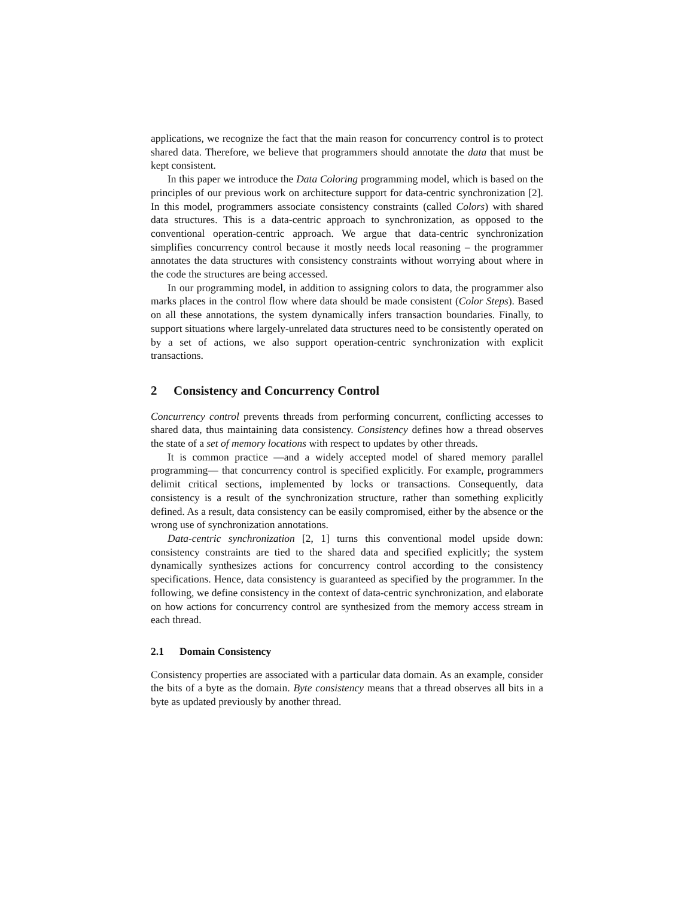applications, we recognize the fact that the main reason for concurrency control is to protect shared data. Therefore, we believe that programmers should annotate the data that must be kept consistent.
In this paper we introduce the Data Coloring programming model, which is based on the principles of our previous work on architecture support for data-centric synchronization [2]. In this model, programmers associate consistency constraints (called Colors) with shared data structures. This is a data-centric approach to synchronization, as opposed to the conventional operation-centric approach. We argue that data-centric synchronization simplifies concurrency control because it mostly needs local reasoning – the programmer annotates the data structures with consistency constraints without worrying about where in the code the structures are being accessed.
In our programming model, in addition to assigning colors to data, the programmer also marks places in the control flow where data should be made consistent (Color Steps). Based on all these annotations, the system dynamically infers transaction boundaries. Finally, to support situations where largely-unrelated data structures need to be consistently operated on by a set of actions, we also support operation-centric synchronization with explicit transactions.
2 Consistency and Concurrency Control
Concurrency control prevents threads from performing concurrent, conflicting accesses to shared data, thus maintaining data consistency. Consistency defines how a thread observes the state of a set of memory locations with respect to updates by other threads.
It is common practice —and a widely accepted model of shared memory parallel programming— that concurrency control is specified explicitly. For example, programmers delimit critical sections, implemented by locks or transactions. Consequently, data consistency is a result of the synchronization structure, rather than something explicitly defined. As a result, data consistency can be easily compromised, either by the absence or the wrong use of synchronization annotations.
Data-centric synchronization [2, 1] turns this conventional model upside down: consistency constraints are tied to the shared data and specified explicitly; the system dynamically synthesizes actions for concurrency control according to the consistency specifications. Hence, data consistency is guaranteed as specified by the programmer. In the following, we define consistency in the context of data-centric synchronization, and elaborate on how actions for concurrency control are synthesized from the memory access stream in each thread.
2.1 Domain Consistency
Consistency properties are associated with a particular data domain. As an example, consider the bits of a byte as the domain. Byte consistency means that a thread observes all bits in a byte as updated previously by another thread.